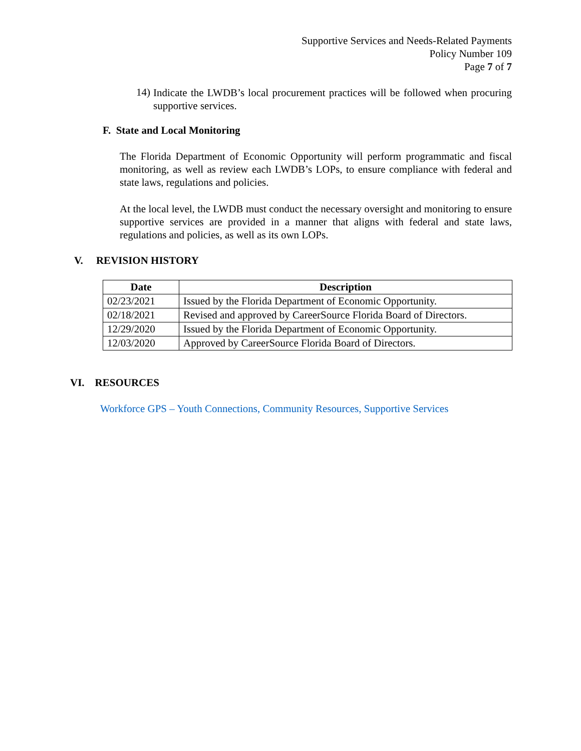Supportive Services and Needs-Related Payments
Policy Number 109
Page 7 of 7
14)
Indicate the LWDB’s local procurement practices will be followed when procuring supportive services.
F. State and Local Monitoring
The Florida Department of Economic Opportunity will perform programmatic and fiscal monitoring, as well as review each LWDB’s LOPs, to ensure compliance with federal and state laws, regulations and policies.
At the local level, the LWDB must conduct the necessary oversight and monitoring to ensure supportive services are provided in a manner that aligns with federal and state laws, regulations and policies, as well as its own LOPs.
V. REVISION HISTORY
| Date | Description |
| --- | --- |
| 02/23/2021 | Issued by the Florida Department of Economic Opportunity. |
| 02/18/2021 | Revised and approved by CareerSource Florida Board of Directors. |
| 12/29/2020 | Issued by the Florida Department of Economic Opportunity. |
| 12/03/2020 | Approved by CareerSource Florida Board of Directors. |
VI. RESOURCES
Workforce GPS – Youth Connections, Community Resources, Supportive Services